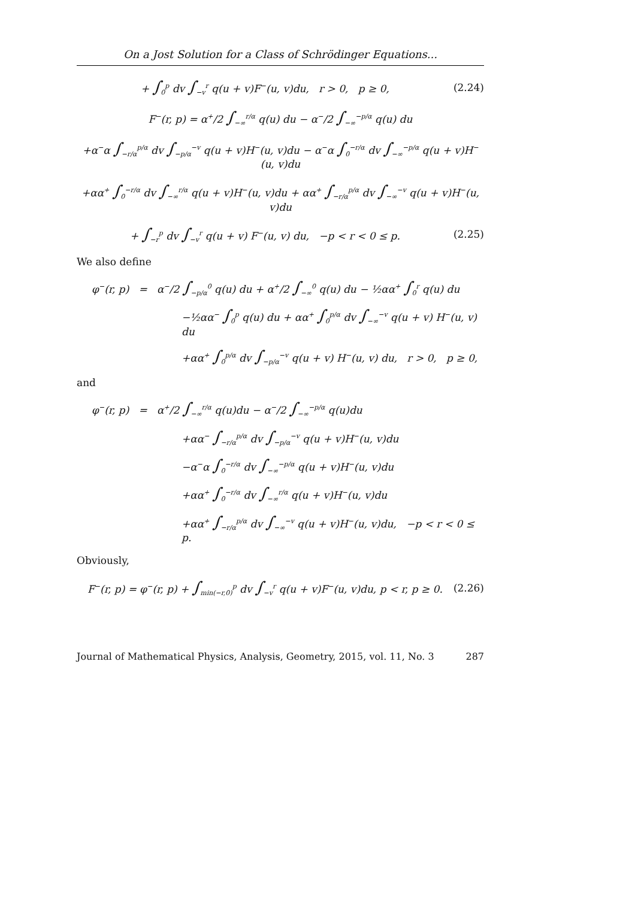On a Jost Solution for a Class of Schrödinger Equations...
+ ∫<sub>0</sub><sup>p</sup> dv ∫<sub>−v</sub><sup>r</sup> q(u + v)F<sup>−</sup>(u, v)du, r > 0, p ≥ 0, (2.24)
F<sup>−</sup>(r, p) = α<sup>+</sup>/2 ∫<sub>−∞</sub><sup>r/α</sup> q(u) du − α<sup>−</sup>/2 ∫<sub>−∞</sub><sup>−p/α</sup> q(u) du
+α<sup>−</sup>α ∫<sub>−r/α</sub><sup>p/α</sup> dv ∫<sub>−p/α</sub><sup>−v</sup> q(u + v)H<sup>−</sup>(u, v)du − α<sup>−</sup>α ∫<sub>0</sub><sup>−r/α</sup> dv ∫<sub>−∞</sub><sup>−p/α</sup> q(u + v)H<sup>−</sup>(u, v)du
+αα<sup>+</sup> ∫<sub>0</sub><sup>−r/α</sup> dv ∫<sub>−∞</sub><sup>r/α</sup> q(u + v)H<sup>−</sup>(u, v)du + αα<sup>+</sup> ∫<sub>−r/α</sub><sup>p/α</sup> dv ∫<sub>−∞</sub><sup>−v</sup> q(u + v)H<sup>−</sup>(u, v)du
+ ∫<sub>−r</sub><sup>p</sup> dv ∫<sub>−v</sub><sup>r</sup> q(u + v) F<sup>−</sup>(u, v) du, −p < r < 0 ≤ p. (2.25)
We also define
φ<sup>−</sup>(r, p) = α<sup>−</sup>/2 ∫<sub>−p/α</sub><sup>0</sup> q(u) du + α<sup>+</sup>/2 ∫<sub>−∞</sub><sup>0</sup> q(u) du − ½αα<sup>+</sup> ∫<sub>0</sub><sup>r</sup> q(u) du
−½αα<sup>−</sup> ∫<sub>0</sub><sup>p</sup> q(u) du + αα<sup>+</sup> ∫<sub>0</sub><sup>p/α</sup> dv ∫<sub>−∞</sub><sup>−v</sup> q(u + v) H<sup>−</sup>(u, v) du
+αα<sup>+</sup> ∫<sub>0</sub><sup>p/α</sup> dv ∫<sub>−p/α</sub><sup>−v</sup> q(u + v) H<sup>−</sup>(u, v) du, r > 0, p ≥ 0,
and
φ<sup>−</sup>(r, p) = α<sup>+</sup>/2 ∫<sub>−∞</sub><sup>r/α</sup> q(u)du − α<sup>−</sup>/2 ∫<sub>−∞</sub><sup>−p/α</sup> q(u)du
+αα<sup>−</sup> ∫<sub>−r/α</sub><sup>p/α</sup> dv ∫<sub>−p/α</sub><sup>−v</sup> q(u + v)H<sup>−</sup>(u, v)du
−α<sup>−</sup>α ∫<sub>0</sub><sup>−r/α</sup> dv ∫<sub>−∞</sub><sup>−p/α</sup> q(u + v)H<sup>−</sup>(u, v)du
+αα<sup>+</sup> ∫<sub>0</sub><sup>−r/α</sup> dv ∫<sub>−∞</sub><sup>r/α</sup> q(u + v)H<sup>−</sup>(u, v)du
+αα<sup>+</sup> ∫<sub>−r/α</sub><sup>p/α</sup> dv ∫<sub>−∞</sub><sup>−v</sup> q(u + v)H<sup>−</sup>(u, v)du, −p < r < 0 ≤ p.
Obviously,
F<sup>−</sup>(r, p) = φ<sup>−</sup>(r, p) + ∫<sub>min(−r,0)</sub><sup>p</sup> dv ∫<sub>−v</sub><sup>r</sup> q(u + v)F<sup>−</sup>(u, v)du, p < r, p ≥ 0. (2.26)
Journal of Mathematical Physics, Analysis, Geometry, 2015, vol. 11, No. 3 287